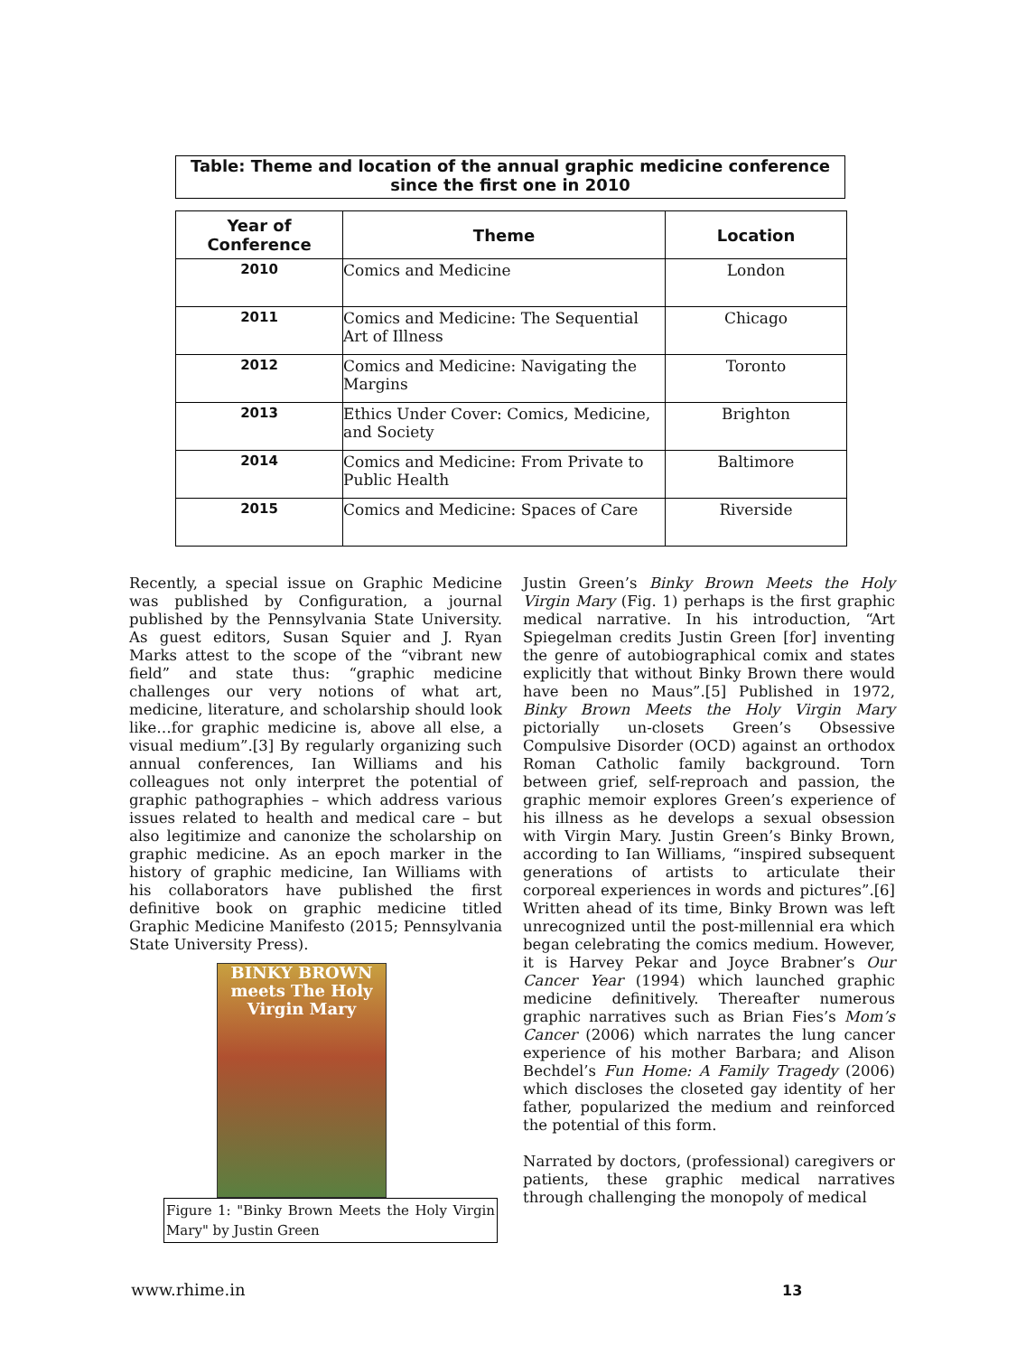Table: Theme and location of the annual graphic medicine conference since the first one in 2010
| Year of Conference | Theme | Location |
| --- | --- | --- |
| 2010 | Comics and Medicine | London |
| 2011 | Comics and Medicine: The Sequential Art of Illness | Chicago |
| 2012 | Comics and Medicine: Navigating the Margins | Toronto |
| 2013 | Ethics Under Cover: Comics, Medicine, and Society | Brighton |
| 2014 | Comics and Medicine: From Private to Public Health | Baltimore |
| 2015 | Comics and Medicine: Spaces of Care | Riverside |
Recently, a special issue on Graphic Medicine was published by Configuration, a journal published by the Pennsylvania State University. As guest editors, Susan Squier and J. Ryan Marks attest to the scope of the “vibrant new field” and state thus: “graphic medicine challenges our very notions of what art, medicine, literature, and scholarship should look like…for graphic medicine is, above all else, a visual medium”.[3] By regularly organizing such annual conferences, Ian Williams and his colleagues not only interpret the potential of graphic pathographies – which address various issues related to health and medical care – but also legitimize and canonize the scholarship on graphic medicine. As an epoch marker in the history of graphic medicine, Ian Williams with his collaborators have published the first definitive book on graphic medicine titled Graphic Medicine Manifesto (2015; Pennsylvania State University Press).
BINKY BROWN
meets The Holy
Virgin Mary
Figure 1: "Binky Brown Meets the Holy Virgin Mary" by Justin Green
Justin Green’s Binky Brown Meets the Holy Virgin Mary (Fig. 1) perhaps is the first graphic medical narrative. In his introduction, “Art Spiegelman credits Justin Green [for] inventing the genre of autobiographical comix and states explicitly that without Binky Brown there would have been no Maus”.[5] Published in 1972, Binky Brown Meets the Holy Virgin Mary pictorially un-closets Green’s Obsessive Compulsive Disorder (OCD) against an orthodox Roman Catholic family background. Torn between grief, self-reproach and passion, the graphic memoir explores Green’s experience of his illness as he develops a sexual obsession with Virgin Mary. Justin Green’s Binky Brown, according to Ian Williams, “inspired subsequent generations of artists to articulate their corporeal experiences in words and pictures”.[6] Written ahead of its time, Binky Brown was left unrecognized until the post-millennial era which began celebrating the comics medium. However, it is Harvey Pekar and Joyce Brabner’s Our Cancer Year (1994) which launched graphic medicine definitively. Thereafter numerous graphic narratives such as Brian Fies’s Mom’s Cancer (2006) which narrates the lung cancer experience of his mother Barbara; and Alison Bechdel’s Fun Home: A Family Tragedy (2006) which discloses the closeted gay identity of her father, popularized the medium and reinforced the potential of this form.
Narrated by doctors, (professional) caregivers or patients, these graphic medical narratives through challenging the monopoly of medical
www.rhime.in 13